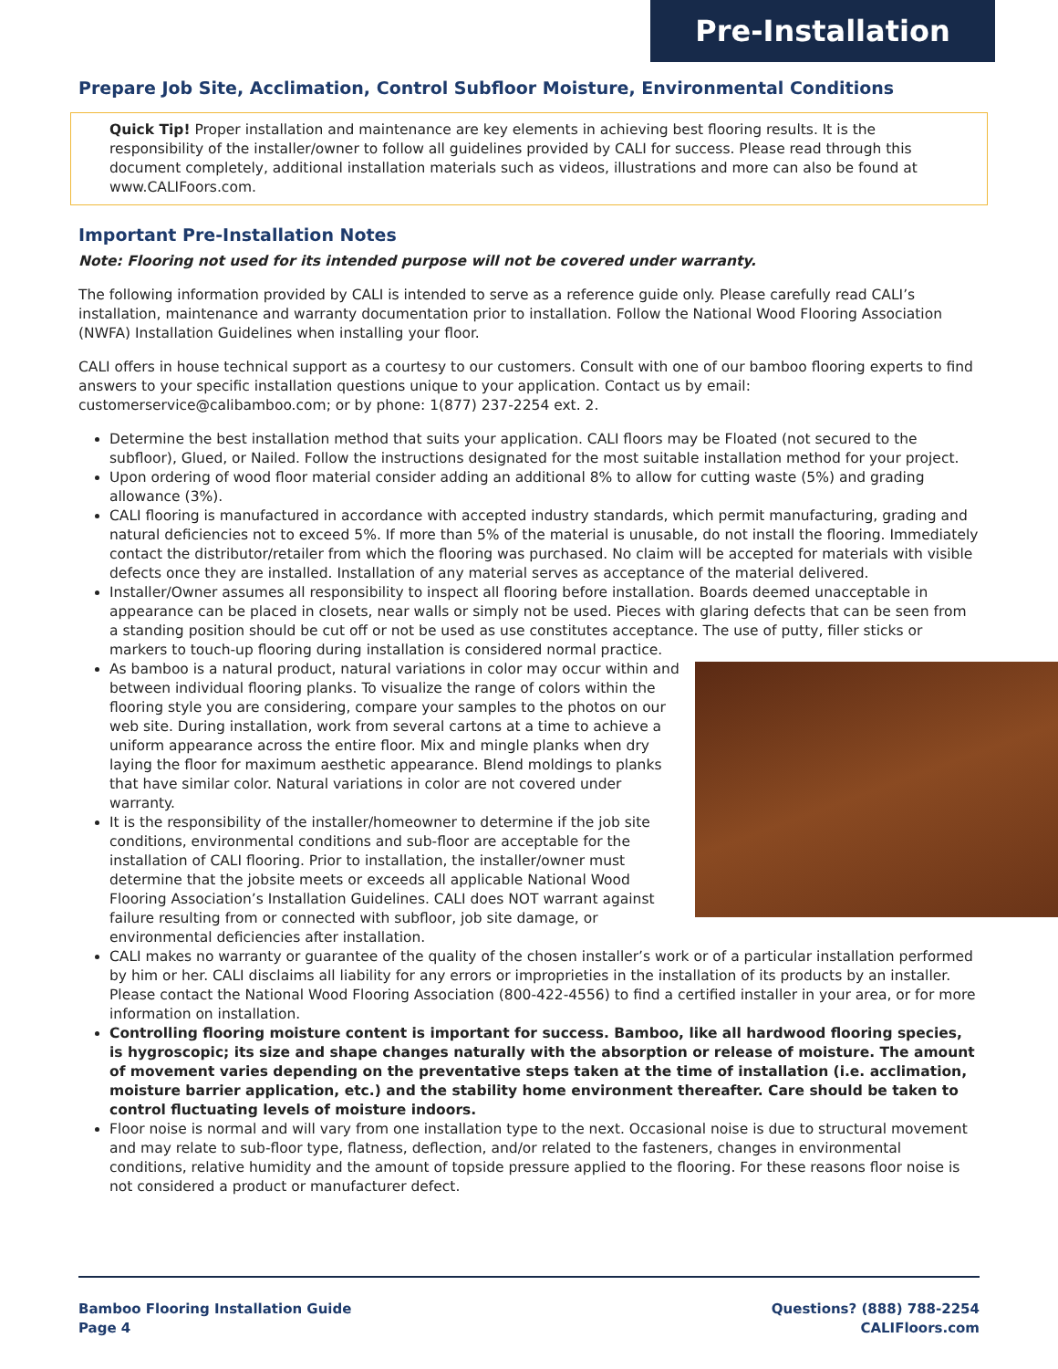Pre-Installation
Prepare Job Site, Acclimation, Control Subfloor Moisture, Environmental Conditions
Quick Tip! Proper installation and maintenance are key elements in achieving best flooring results. It is the responsibility of the installer/owner to follow all guidelines provided by CALI for success. Please read through this document completely, additional installation materials such as videos, illustrations and more can also be found at www.CALIFoors.com.
Important Pre-Installation Notes
Note: Flooring not used for its intended purpose will not be covered under warranty.
The following information provided by CALI is intended to serve as a reference guide only. Please carefully read CALI’s installation, maintenance and warranty documentation prior to installation. Follow the National Wood Flooring Association (NWFA) Installation Guidelines when installing your floor.
CALI offers in house technical support as a courtesy to our customers. Consult with one of our bamboo flooring experts to find answers to your specific installation questions unique to your application. Contact us by email: customerservice@calibamboo.com; or by phone: 1(877) 237-2254 ext. 2.
Determine the best installation method that suits your application. CALI floors may be Floated (not secured to the subfloor), Glued, or Nailed. Follow the instructions designated for the most suitable installation method for your project.
Upon ordering of wood floor material consider adding an additional 8% to allow for cutting waste (5%) and grading allowance (3%).
CALI flooring is manufactured in accordance with accepted industry standards, which permit manufacturing, grading and natural deficiencies not to exceed 5%. If more than 5% of the material is unusable, do not install the flooring. Immediately contact the distributor/retailer from which the flooring was purchased. No claim will be accepted for materials with visible defects once they are installed. Installation of any material serves as acceptance of the material delivered.
Installer/Owner assumes all responsibility to inspect all flooring before installation. Boards deemed unacceptable in appearance can be placed in closets, near walls or simply not be used. Pieces with glaring defects that can be seen from a standing position should be cut off or not be used as use constitutes acceptance. The use of putty, filler sticks or markers to touch-up flooring during installation is considered normal practice.
As bamboo is a natural product, natural variations in color may occur within and between individual flooring planks. To visualize the range of colors within the flooring style you are considering, compare your samples to the photos on our web site. During installation, work from several cartons at a time to achieve a uniform appearance across the entire floor. Mix and mingle planks when dry laying the floor for maximum aesthetic appearance. Blend moldings to planks that have similar color. Natural variations in color are not covered under warranty.
It is the responsibility of the installer/homeowner to determine if the job site conditions, environmental conditions and sub-floor are acceptable for the installation of CALI flooring. Prior to installation, the installer/owner must determine that the jobsite meets or exceeds all applicable National Wood Flooring Association’s Installation Guidelines. CALI does NOT warrant against failure resulting from or connected with subfloor, job site damage, or environmental deficiencies after installation.
CALI makes no warranty or guarantee of the quality of the chosen installer’s work or of a particular installation performed by him or her. CALI disclaims all liability for any errors or improprieties in the installation of its products by an installer. Please contact the National Wood Flooring Association (800-422-4556) to find a certified installer in your area, or for more information on installation.
Controlling flooring moisture content is important for success. Bamboo, like all hardwood flooring species, is hygroscopic; its size and shape changes naturally with the absorption or release of moisture. The amount of movement varies depending on the preventative steps taken at the time of installation (i.e. acclimation, moisture barrier application, etc.) and the stability home environment thereafter. Care should be taken to control fluctuating levels of moisture indoors.
Floor noise is normal and will vary from one installation type to the next. Occasional noise is due to structural movement and may relate to sub-floor type, flatness, deflection, and/or related to the fasteners, changes in environmental conditions, relative humidity and the amount of topside pressure applied to the flooring. For these reasons floor noise is not considered a product or manufacturer defect.
Bamboo Flooring Installation Guide
Page 4
Questions? (888) 788-2254
CALIFloors.com